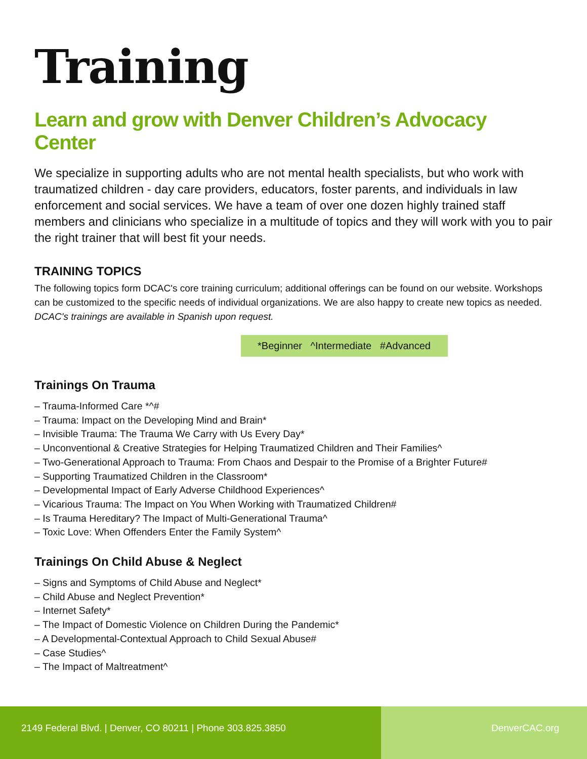Training
Learn and grow with Denver Children’s Advocacy Center
We specialize in supporting adults who are not mental health specialists, but who work with traumatized children - day care providers, educators, foster parents, and individuals in law enforcement and social services. We have a team of over one dozen highly trained staff members and clinicians who specialize in a multitude of topics and they will work with you to pair the right trainer that will best fit your needs.
TRAINING TOPICS
The following topics form DCAC's core training curriculum; additional offerings can be found on our website. Workshops can be customized to the specific needs of individual organizations. We are also happy to create new topics as needed. DCAC's trainings are available in Spanish upon request.
*Beginner ^Intermediate #Advanced
Trainings On Trauma
– Trauma-Informed Care *^#
– Trauma: Impact on the Developing Mind and Brain*
– Invisible Trauma: The Trauma We Carry with Us Every Day*
– Unconventional & Creative Strategies for Helping Traumatized Children and Their Families^
– Two-Generational Approach to Trauma: From Chaos and Despair to the Promise of a Brighter Future#
– Supporting Traumatized Children in the Classroom*
– Developmental Impact of Early Adverse Childhood Experiences^
– Vicarious Trauma: The Impact on You When Working with Traumatized Children#
– Is Trauma Hereditary? The Impact of Multi-Generational Trauma^
– Toxic Love: When Offenders Enter the Family System^
Trainings On Child Abuse & Neglect
– Signs and Symptoms of Child Abuse and Neglect*
– Child Abuse and Neglect Prevention*
– Internet Safety*
– The Impact of Domestic Violence on Children During the Pandemic*
– A Developmental-Contextual Approach to Child Sexual Abuse#
– Case Studies^
– The Impact of Maltreatment^
2149 Federal Blvd. | Denver, CO 80211 | Phone 303.825.3850 DenverCAC.org